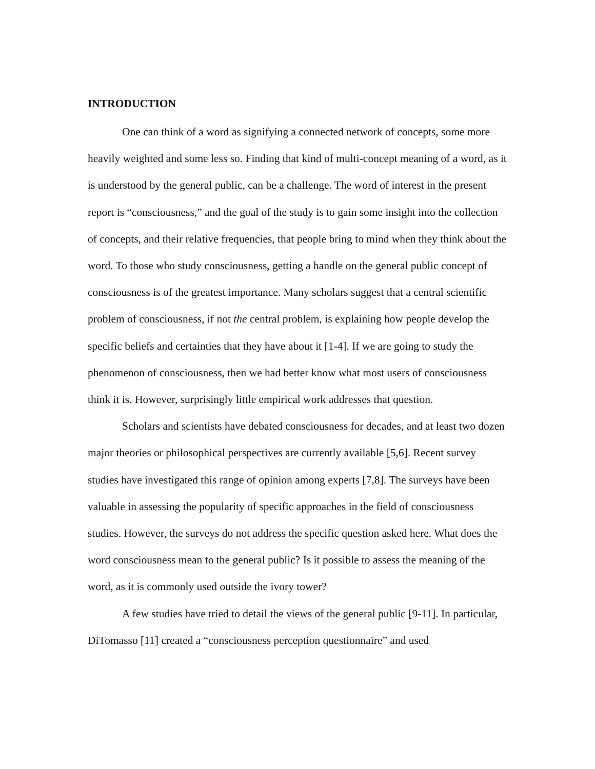INTRODUCTION
One can think of a word as signifying a connected network of concepts, some more heavily weighted and some less so. Finding that kind of multi-concept meaning of a word, as it is understood by the general public, can be a challenge. The word of interest in the present report is “consciousness,” and the goal of the study is to gain some insight into the collection of concepts, and their relative frequencies, that people bring to mind when they think about the word. To those who study consciousness, getting a handle on the general public concept of consciousness is of the greatest importance. Many scholars suggest that a central scientific problem of consciousness, if not the central problem, is explaining how people develop the specific beliefs and certainties that they have about it [1-4]. If we are going to study the phenomenon of consciousness, then we had better know what most users of consciousness think it is. However, surprisingly little empirical work addresses that question.
Scholars and scientists have debated consciousness for decades, and at least two dozen major theories or philosophical perspectives are currently available [5,6]. Recent survey studies have investigated this range of opinion among experts [7,8]. The surveys have been valuable in assessing the popularity of specific approaches in the field of consciousness studies. However, the surveys do not address the specific question asked here. What does the word consciousness mean to the general public? Is it possible to assess the meaning of the word, as it is commonly used outside the ivory tower?
A few studies have tried to detail the views of the general public [9-11]. In particular, DiTomasso [11] created a “consciousness perception questionnaire” and used